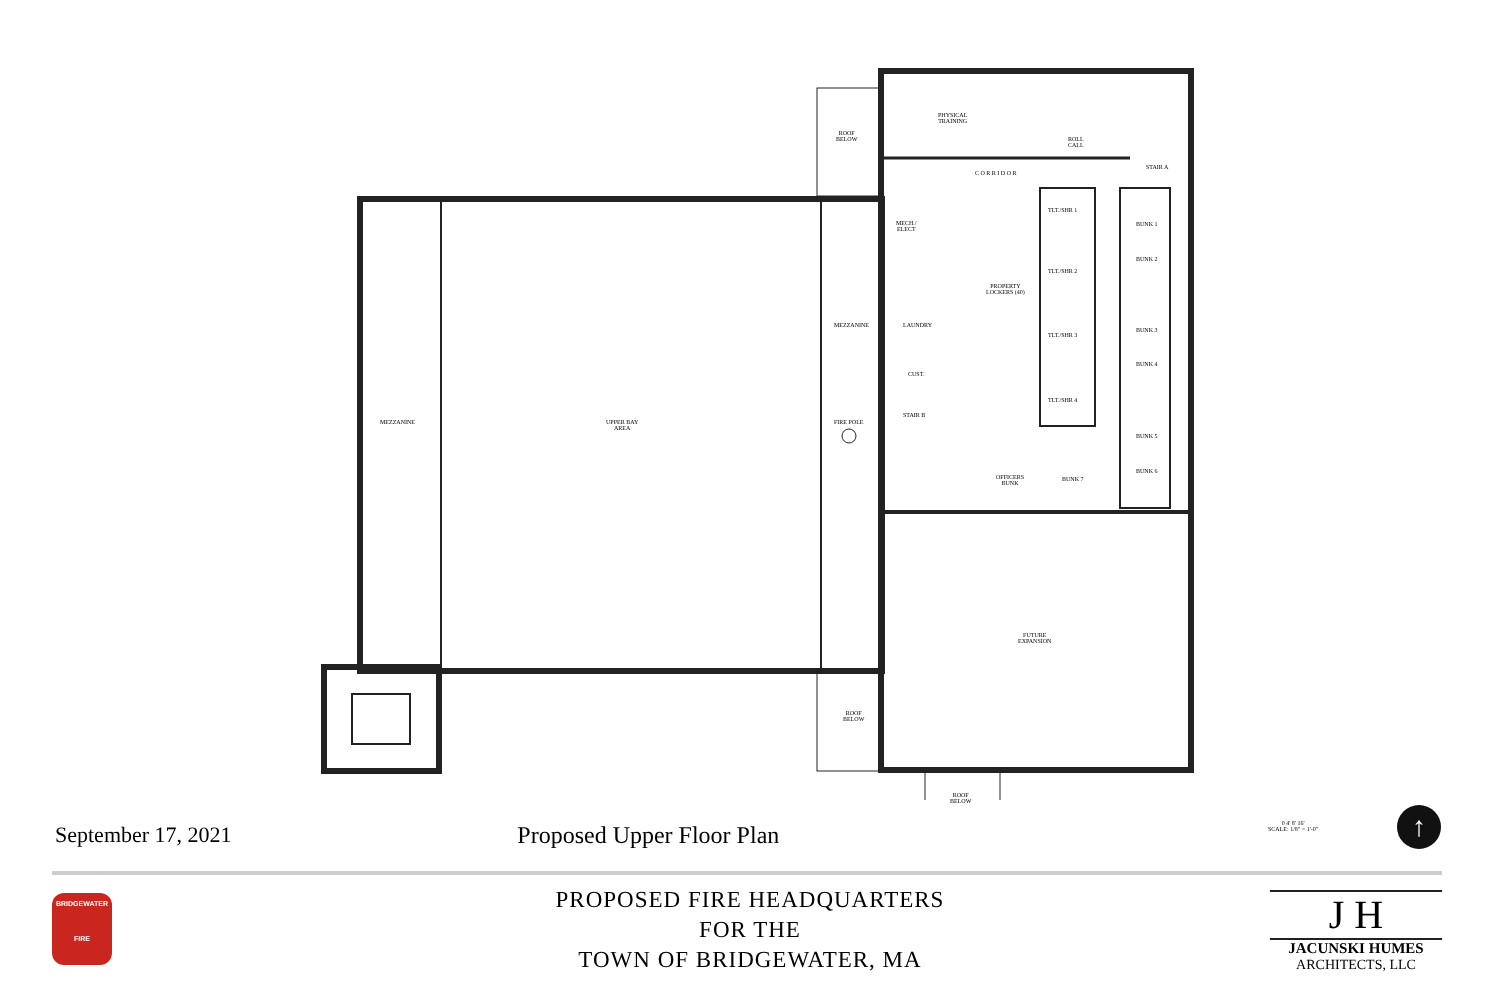MEZZANINE
UPPER BAY
AREA
MEZZANINE
FIRE POLE
ROOF
BELOW
ROOF
BELOW
ROOF
BELOW
PHYSICAL
TRAINING
ROLL
CALL
STAIR A
C O R R I D O R
MECH./
ELECT
TLT./SHR 1
TLT./SHR 2
TLT./SHR 3
TLT./SHR 4
PROPERTY
LOCKERS (40)
LAUNDRY
CUST.
STAIR B
BUNK 1
BUNK 2
BUNK 3
BUNK 4
BUNK 5
BUNK 6
BUNK 7
OFFICERS
BUNK
FUTURE
EXPANSION
0 4' 8' 16'
SCALE: 1/8" = 1'-0"
↑
September 17, 2021 Proposed Upper Floor Plan
PROPOSED FIRE HEADQUARTERS
FOR THE
TOWN OF BRIDGEWATER, MA
BRIDGEWATER
FIRE
J H
JACUNSKI HUMES
ARCHITECTS, LLC